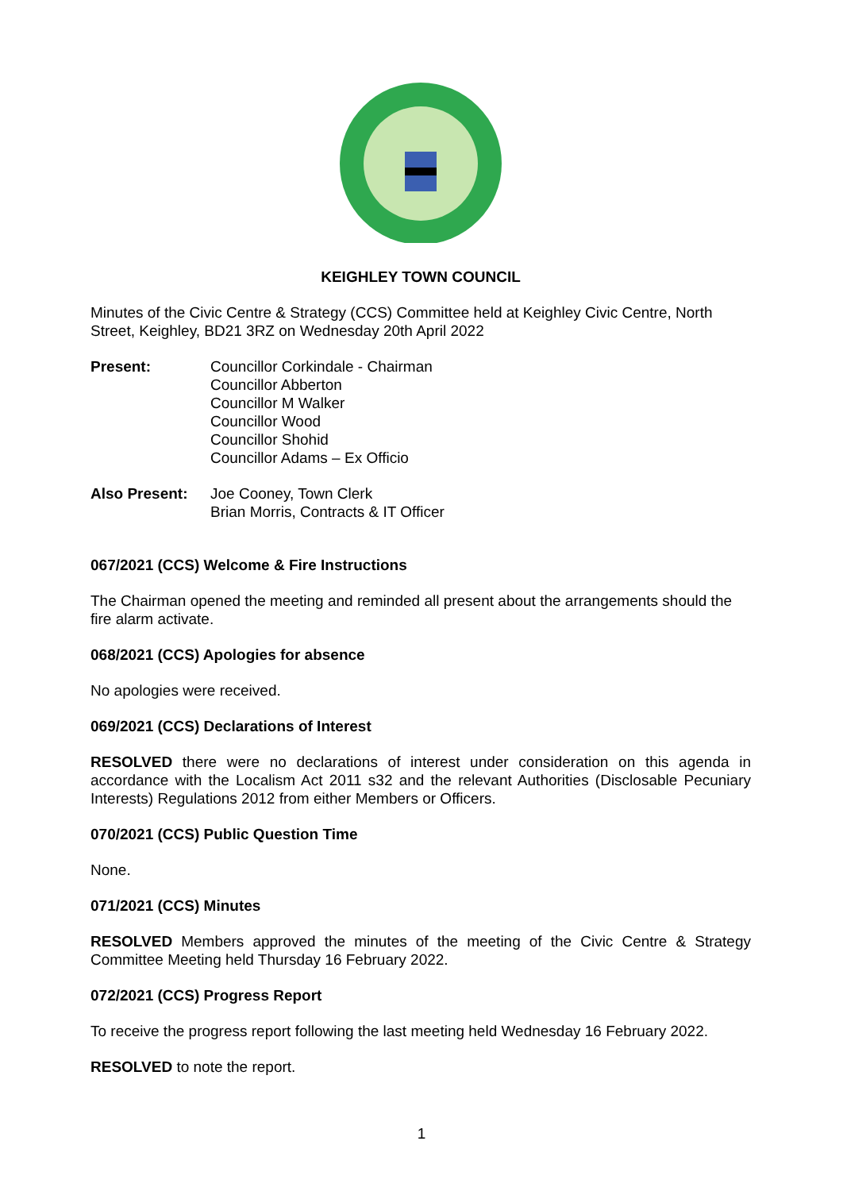KEIGHLEY TOWN COUNCIL
Minutes of the Civic Centre & Strategy (CCS) Committee held at Keighley Civic Centre, North Street, Keighley, BD21 3RZ on Wednesday 20th April 2022
Present: Councillor Corkindale - Chairman
Councillor Abberton
Councillor M Walker
Councillor Wood
Councillor Shohid
Councillor Adams – Ex Officio
Also Present: Joe Cooney, Town Clerk
Brian Morris, Contracts & IT Officer
067/2021 (CCS) Welcome & Fire Instructions
The Chairman opened the meeting and reminded all present about the arrangements should the fire alarm activate.
068/2021 (CCS) Apologies for absence
No apologies were received.
069/2021 (CCS) Declarations of Interest
RESOLVED there were no declarations of interest under consideration on this agenda in accordance with the Localism Act 2011 s32 and the relevant Authorities (Disclosable Pecuniary Interests) Regulations 2012 from either Members or Officers.
070/2021 (CCS) Public Question Time
None.
071/2021 (CCS) Minutes
RESOLVED Members approved the minutes of the meeting of the Civic Centre & Strategy Committee Meeting held Thursday 16 February 2022.
072/2021 (CCS) Progress Report
To receive the progress report following the last meeting held Wednesday 16 February 2022.
RESOLVED to note the report.
1